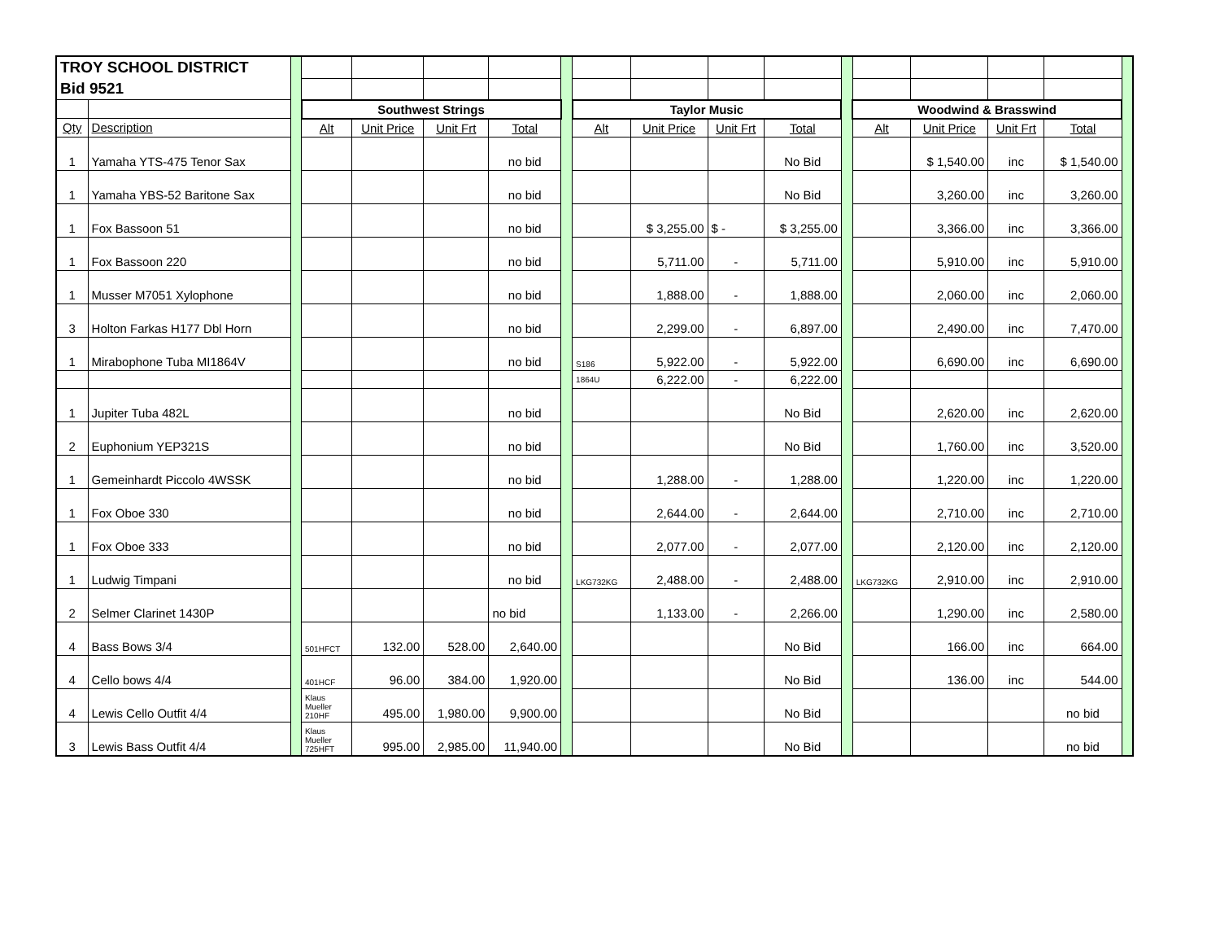| TROY SCHOOL DISTRICT | | | | | | | | | | | | | | | | | |
| Bid 9521 | | | | | | | | | | | | | | | | | |
| | | | Southwest Strings | | | | | Taylor Music | | | | | Woodwind & Brasswind | | | | |
| Qty | Description | | Alt | Unit Price | Unit Frt | Total | | Alt | Unit Price | Unit Frt | Total | | Alt | Unit Price | Unit Frt | Total | |
| 1 | Yamaha YTS-475 Tenor Sax | | | | | no bid | | | | | No Bid | | | $ 1,540.00 | inc | $ 1,540.00 | |
| 1 | Yamaha YBS-52 Baritone Sax | | | | | no bid | | | | | No Bid | | | 3,260.00 | inc | 3,260.00 | |
| 1 | Fox Bassoon 51 | | | | | no bid | | | $ 3,255.00 | $ - | $ 3,255.00 | | | 3,366.00 | inc | 3,366.00 | |
| 1 | Fox Bassoon 220 | | | | | no bid | | | 5,711.00 | - | 5,711.00 | | | 5,910.00 | inc | 5,910.00 | |
| 1 | Musser M7051 Xylophone | | | | | no bid | | | 1,888.00 | - | 1,888.00 | | | 2,060.00 | inc | 2,060.00 | |
| 3 | Holton Farkas H177 Dbl Horn | | | | | no bid | | | 2,299.00 | - | 6,897.00 | | | 2,490.00 | inc | 7,470.00 | |
| 1 | Mirabophone Tuba MI1864V | | | | | no bid | | S186 | 5,922.00 | - | 5,922.00 | | | 6,690.00 | inc | 6,690.00 | |
| | | | | | | | | 1864U | 6,222.00 | - | 6,222.00 | | | | | | |
| 1 | Jupiter Tuba 482L | | | | | no bid | | | | | No Bid | | | 2,620.00 | inc | 2,620.00 | |
| 2 | Euphonium YEP321S | | | | | no bid | | | | | No Bid | | | 1,760.00 | inc | 3,520.00 | |
| 1 | Gemeinhardt Piccolo 4WSSK | | | | | no bid | | | 1,288.00 | - | 1,288.00 | | | 1,220.00 | inc | 1,220.00 | |
| 1 | Fox Oboe 330 | | | | | no bid | | | 2,644.00 | - | 2,644.00 | | | 2,710.00 | inc | 2,710.00 | |
| 1 | Fox Oboe 333 | | | | | no bid | | | 2,077.00 | - | 2,077.00 | | | 2,120.00 | inc | 2,120.00 | |
| 1 | Ludwig Timpani | | | | | no bid | | LKG732KG | 2,488.00 | - | 2,488.00 | | LKG732KG | 2,910.00 | inc | 2,910.00 | |
| 2 | Selmer Clarinet 1430P | | | | | no bid | | | 1,133.00 | - | 2,266.00 | | | 1,290.00 | inc | 2,580.00 | |
| 4 | Bass Bows 3/4 | | 501HFCT | 132.00 | 528.00 | 2,640.00 | | | | | No Bid | | | 166.00 | inc | 664.00 | |
| 4 | Cello bows 4/4 | | 401HCF | 96.00 | 384.00 | 1,920.00 | | | | | No Bid | | | 136.00 | inc | 544.00 | |
| 4 | Lewis Cello Outfit 4/4 | | Klaus Mueller 210HF | 495.00 | 1,980.00 | 9,900.00 | | | | | No Bid | | | | | no bid | |
| 3 | Lewis Bass Outfit 4/4 | | Klaus Mueller 725HFT | 995.00 | 2,985.00 | 11,940.00 | | | | | No Bid | | | | | no bid | |